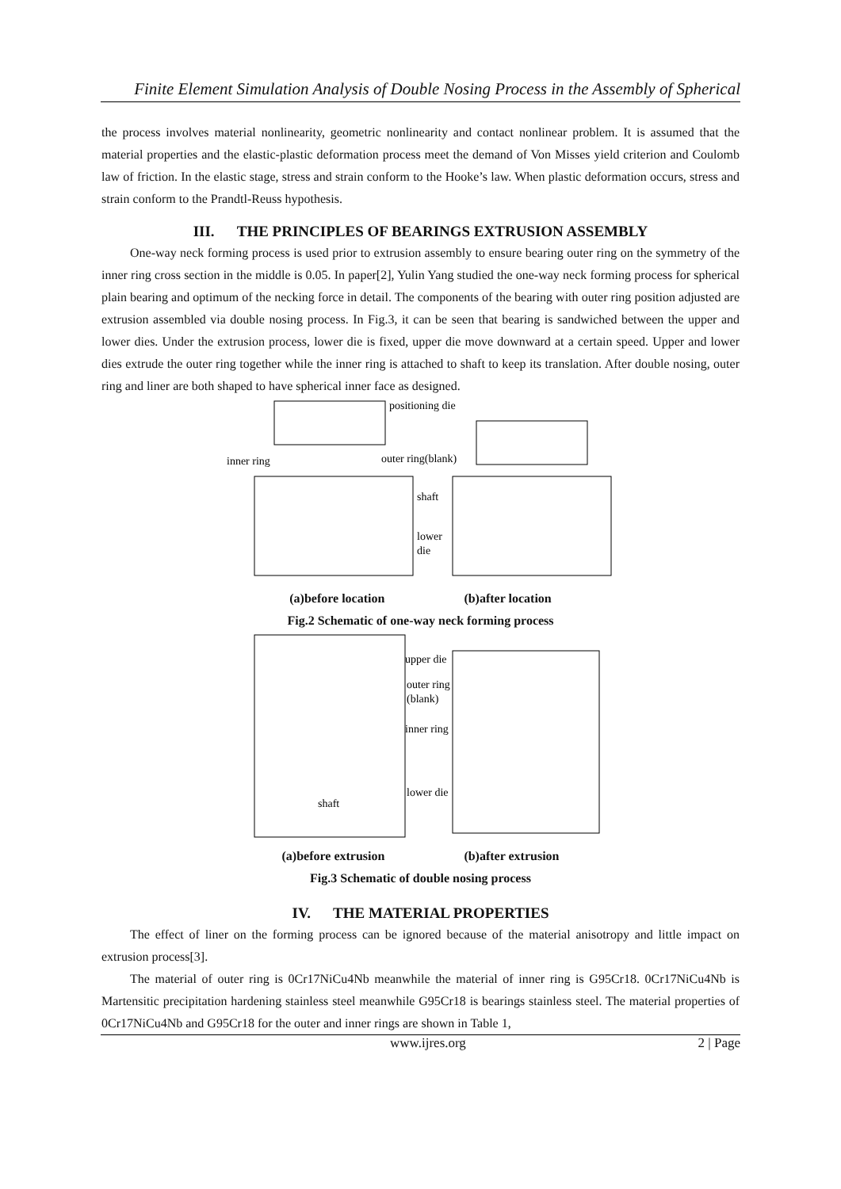Finite Element Simulation Analysis of Double Nosing Process in the Assembly of Spherical
the process involves material nonlinearity, geometric nonlinearity and contact nonlinear problem. It is assumed that the material properties and the elastic-plastic deformation process meet the demand of Von Misses yield criterion and Coulomb law of friction. In the elastic stage, stress and strain conform to the Hooke’s law. When plastic deformation occurs, stress and strain conform to the Prandtl-Reuss hypothesis.
III. THE PRINCIPLES OF BEARINGS EXTRUSION ASSEMBLY
One-way neck forming process is used prior to extrusion assembly to ensure bearing outer ring on the symmetry of the inner ring cross section in the middle is 0.05. In paper[2], Yulin Yang studied the one-way neck forming process for spherical plain bearing and optimum of the necking force in detail. The components of the bearing with outer ring position adjusted are extrusion assembled via double nosing process. In Fig.3, it can be seen that bearing is sandwiched between the upper and lower dies. Under the extrusion process, lower die is fixed, upper die move downward at a certain speed. Upper and lower dies extrude the outer ring together while the inner ring is attached to shaft to keep its translation. After double nosing, outer ring and liner are both shaped to have spherical inner face as designed.
positioning die
inner ring
outer ring(blank)
shaft
lower
die
(a)before location (b)after location
Fig.2 Schematic of one-way neck forming process
upper die
outer ring
(blank)
inner ring
lower die
shaft
(a)before extrusion (b)after extrusion
Fig.3 Schematic of double nosing process
IV. THE MATERIAL PROPERTIES
The effect of liner on the forming process can be ignored because of the material anisotropy and little impact on extrusion process[3].
The material of outer ring is 0Cr17NiCu4Nb meanwhile the material of inner ring is G95Cr18. 0Cr17NiCu4Nb is Martensitic precipitation hardening stainless steel meanwhile G95Cr18 is bearings stainless steel. The material properties of 0Cr17NiCu4Nb and G95Cr18 for the outer and inner rings are shown in Table 1,
www.ijres.org 2 | Page